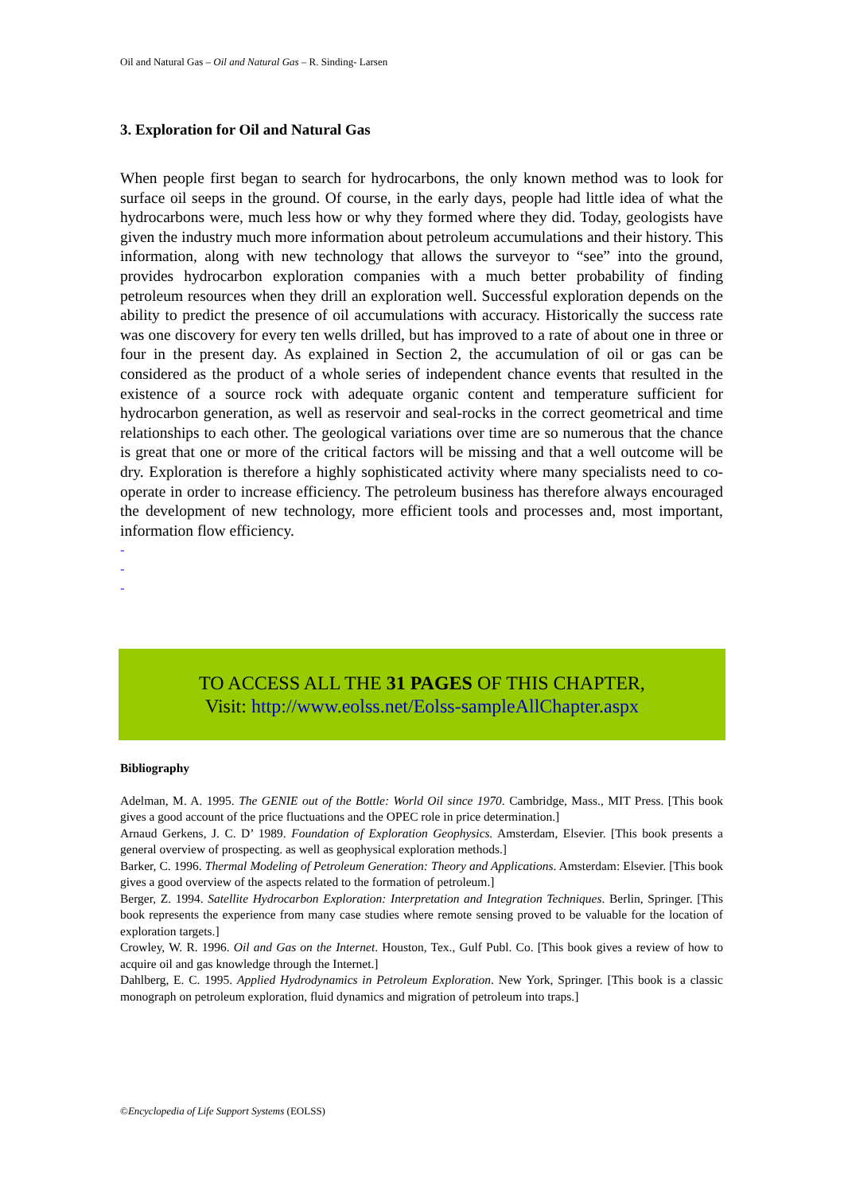Oil and Natural Gas – Oil and Natural Gas – R. Sinding- Larsen
3. Exploration for Oil and Natural Gas
When people first began to search for hydrocarbons, the only known method was to look for surface oil seeps in the ground. Of course, in the early days, people had little idea of what the hydrocarbons were, much less how or why they formed where they did. Today, geologists have given the industry much more information about petroleum accumulations and their history. This information, along with new technology that allows the surveyor to “see” into the ground, provides hydrocarbon exploration companies with a much better probability of finding petroleum resources when they drill an exploration well. Successful exploration depends on the ability to predict the presence of oil accumulations with accuracy. Historically the success rate was one discovery for every ten wells drilled, but has improved to a rate of about one in three or four in the present day. As explained in Section 2, the accumulation of oil or gas can be considered as the product of a whole series of independent chance events that resulted in the existence of a source rock with adequate organic content and temperature sufficient for hydrocarbon generation, as well as reservoir and seal-rocks in the correct geometrical and time relationships to each other. The geological variations over time are so numerous that the chance is great that one or more of the critical factors will be missing and that a well outcome will be dry. Exploration is therefore a highly sophisticated activity where many specialists need to co-operate in order to increase efficiency. The petroleum business has therefore always encouraged the development of new technology, more efficient tools and processes and, most important, information flow efficiency.
-
-
-
TO ACCESS ALL THE 31 PAGES OF THIS CHAPTER,
Visit: http://www.eolss.net/Eolss-sampleAllChapter.aspx
Bibliography
Adelman, M. A. 1995. The GENIE out of the Bottle: World Oil since 1970. Cambridge, Mass., MIT Press. [This book gives a good account of the price fluctuations and the OPEC role in price determination.]
Arnaud Gerkens, J. C. D’ 1989. Foundation of Exploration Geophysics. Amsterdam, Elsevier. [This book presents a general overview of prospecting. as well as geophysical exploration methods.]
Barker, C. 1996. Thermal Modeling of Petroleum Generation: Theory and Applications. Amsterdam: Elsevier. [This book gives a good overview of the aspects related to the formation of petroleum.]
Berger, Z. 1994. Satellite Hydrocarbon Exploration: Interpretation and Integration Techniques. Berlin, Springer. [This book represents the experience from many case studies where remote sensing proved to be valuable for the location of exploration targets.]
Crowley, W. R. 1996. Oil and Gas on the Internet. Houston, Tex., Gulf Publ. Co. [This book gives a review of how to acquire oil and gas knowledge through the Internet.]
Dahlberg, E. C. 1995. Applied Hydrodynamics in Petroleum Exploration. New York, Springer. [This book is a classic monograph on petroleum exploration, fluid dynamics and migration of petroleum into traps.]
©Encyclopedia of Life Support Systems (EOLSS)